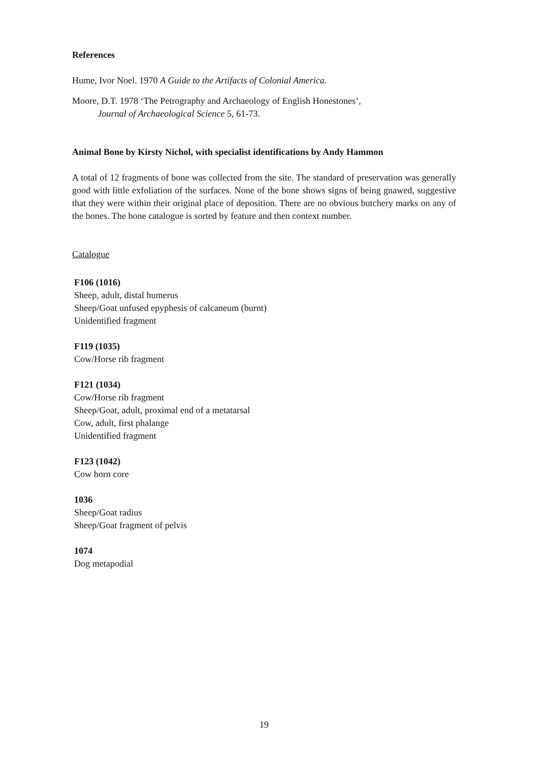References
Hume, Ivor Noel. 1970 A Guide to the Artifacts of Colonial America.
Moore, D.T. 1978 ‘The Petrography and Archaeology of English Honestones’,
Journal of Archaeological Science 5, 61-73.
Animal Bone by Kirsty Nichol, with specialist identifications by Andy Hammon
A total of 12 fragments of bone was collected from the site. The standard of preservation was generally good with little exfoliation of the surfaces. None of the bone shows signs of being gnawed, suggestive that they were within their original place of deposition. There are no obvious butchery marks on any of the bones. The bone catalogue is sorted by feature and then context number.
Catalogue
F106 (1016)
Sheep, adult, distal humerus
Sheep/Goat unfused epyphesis of calcaneum (burnt)
Unidentified fragment
F119 (1035)
Cow/Horse rib fragment
F121 (1034)
Cow/Horse rib fragment
Sheep/Goat, adult, proximal end of a metatarsal
Cow, adult, first phalange
Unidentified fragment
F123 (1042)
Cow horn core
1036
Sheep/Goat radius
Sheep/Goat fragment of pelvis
1074
Dog metapodial
19